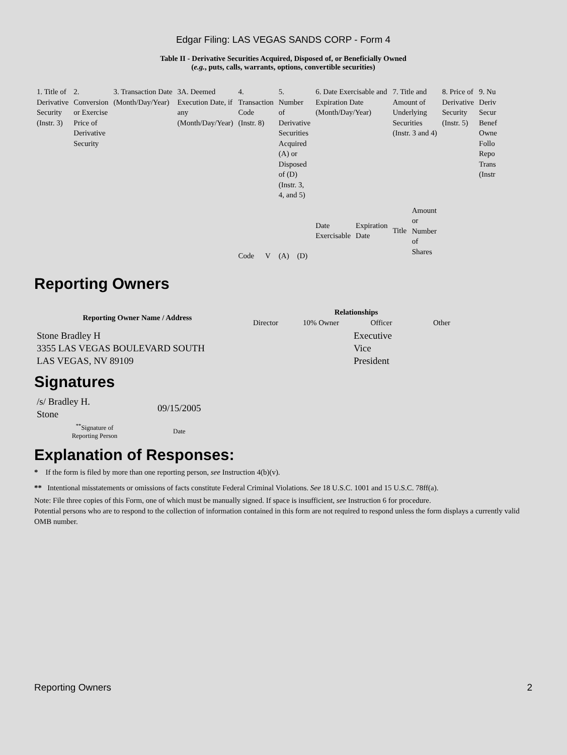Edgar Filing: LAS VEGAS SANDS CORP - Form 4
Table II - Derivative Securities Acquired, Disposed of, or Beneficially Owned
(e.g., puts, calls, warrants, options, convertible securities)
| 1. Title of Derivative Security (Instr. 3) | 2. Conversion or Exercise Price of Derivative Security | 3. Transaction Date (Month/Day/Year) | 3A. Deemed Execution Date, if any (Month/Day/Year) | 4. Transaction Code (Instr. 8) | | 5. Number of Derivative Securities Acquired (A) or Disposed of (D) (Instr. 3, 4, and 5) | | 6. Date Exercisable and Expiration Date (Month/Day/Year) | | 7. Title and Amount of Underlying Securities (Instr. 3 and 4) | | 8. Price of Derivative Security (Instr. 5) | 9. Nu Deriv Secur Benef Owne Follo Repo Trans (Instr |
| | | | | Code | V | (A) | (D) | Date Exercisable | Expiration Date | Title | Amount or Number of Shares | | |
Reporting Owners
| Reporting Owner Name / Address | Relationships | | | |
| --- | --- | --- | --- | --- |
| | Director | 10% Owner | Officer | Other |
| Stone Bradley H 3355 LAS VEGAS BOULEVARD SOUTH LAS VEGAS, NV 89109 | | | Executive Vice President | |
Signatures
| /s/ Bradley H. Stone | 09/15/2005 |
| <sup>**</sup> Signature of Reporting Person | Date |
Explanation of Responses:
* If the form is filed by more than one reporting person, see Instruction 4(b)(v).
** Intentional misstatements or omissions of facts constitute Federal Criminal Violations. See 18 U.S.C. 1001 and 15 U.S.C. 78ff(a).
Note: File three copies of this Form, one of which must be manually signed. If space is insufficient, see Instruction 6 for procedure.
Potential persons who are to respond to the collection of information contained in this form are not required to respond unless the form displays a currently valid OMB number.
Reporting Owners 2